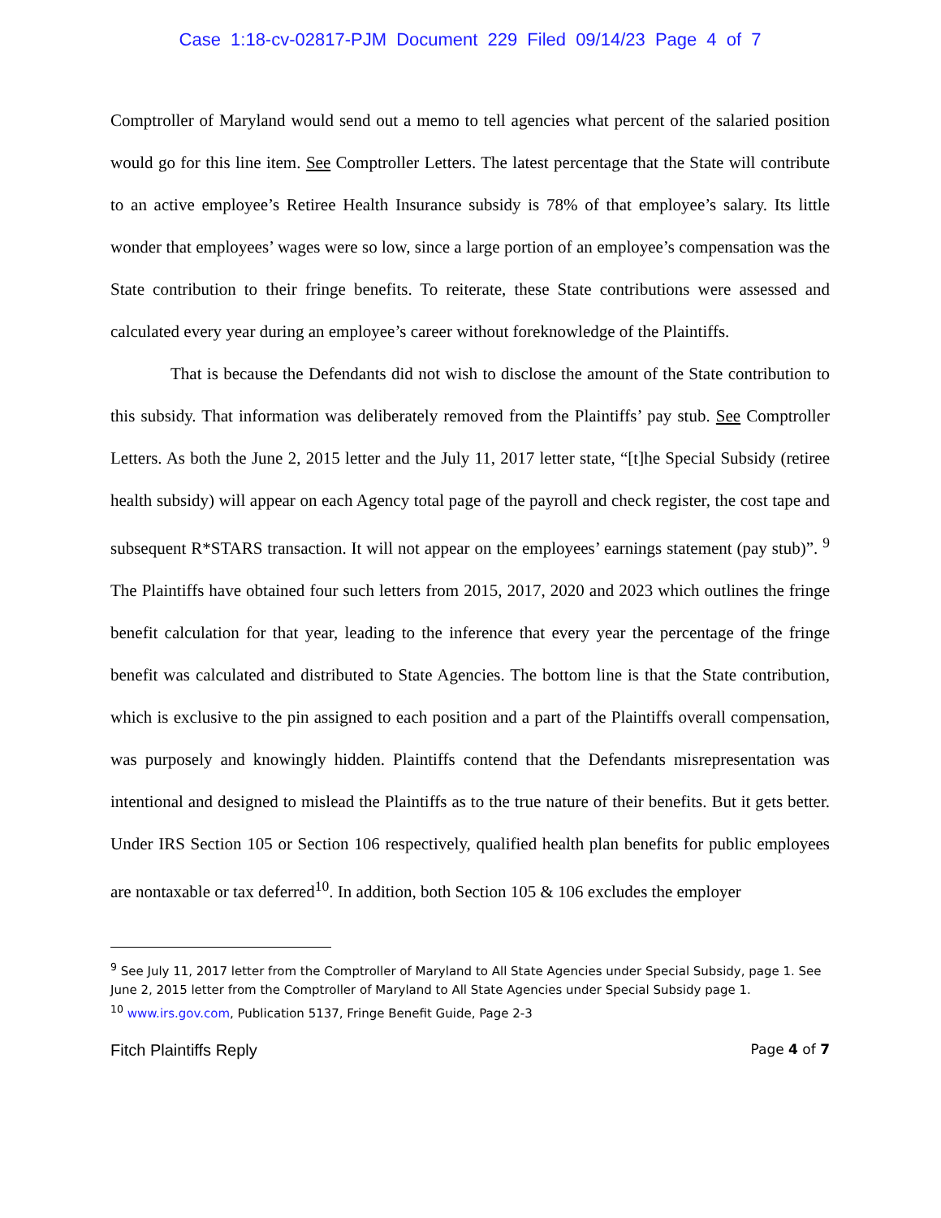Case 1:18-cv-02817-PJM Document 229 Filed 09/14/23 Page 4 of 7
Comptroller of Maryland would send out a memo to tell agencies what percent of the salaried position would go for this line item. See Comptroller Letters. The latest percentage that the State will contribute to an active employee’s Retiree Health Insurance subsidy is 78% of that employee’s salary. Its little wonder that employees’ wages were so low, since a large portion of an employee’s compensation was the State contribution to their fringe benefits. To reiterate, these State contributions were assessed and calculated every year during an employee’s career without foreknowledge of the Plaintiffs.
That is because the Defendants did not wish to disclose the amount of the State contribution to this subsidy. That information was deliberately removed from the Plaintiffs’ pay stub. See Comptroller Letters. As both the June 2, 2015 letter and the July 11, 2017 letter state, “[t]he Special Subsidy (retiree health subsidy) will appear on each Agency total page of the payroll and check register, the cost tape and subsequent R*STARS transaction. It will not appear on the employees’ earnings statement (pay stub)”. <sup>9</sup> The Plaintiffs have obtained four such letters from 2015, 2017, 2020 and 2023 which outlines the fringe benefit calculation for that year, leading to the inference that every year the percentage of the fringe benefit was calculated and distributed to State Agencies. The bottom line is that the State contribution, which is exclusive to the pin assigned to each position and a part of the Plaintiffs overall compensation, was purposely and knowingly hidden. Plaintiffs contend that the Defendants misrepresentation was intentional and designed to mislead the Plaintiffs as to the true nature of their benefits. But it gets better. Under IRS Section 105 or Section 106 respectively, qualified health plan benefits for public employees are nontaxable or tax deferred<sup>10</sup>. In addition, both Section 105 & 106 excludes the employer
<sup>9</sup> See July 11, 2017 letter from the Comptroller of Maryland to All State Agencies under Special Subsidy, page 1. See June 2, 2015 letter from the Comptroller of Maryland to All State Agencies under Special Subsidy page 1.
<sup>10</sup> www.irs.gov.com, Publication 5137, Fringe Benefit Guide, Page 2-3
Fitch Plaintiffs Reply Page 4 of 7